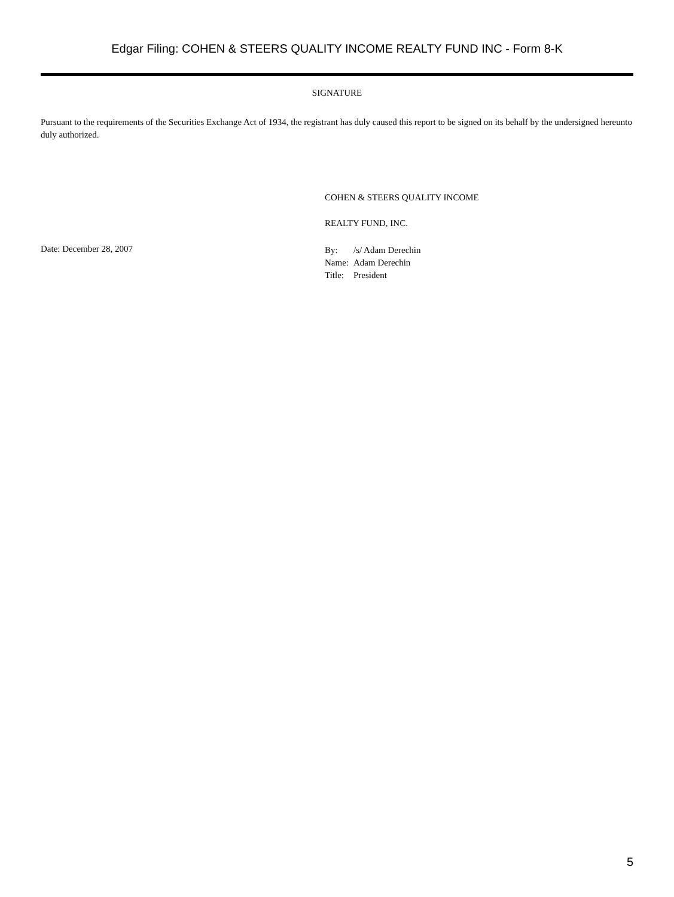Edgar Filing: COHEN & STEERS QUALITY INCOME REALTY FUND INC - Form 8-K
SIGNATURE
Pursuant to the requirements of the Securities Exchange Act of 1934, the registrant has duly caused this report to be signed on its behalf by the undersigned hereunto duly authorized.
COHEN & STEERS QUALITY INCOME
REALTY FUND, INC.
Date: December 28, 2007
| By: | /s/ Adam Derechin |
| Name: | Adam Derechin |
| Title: | President |
5